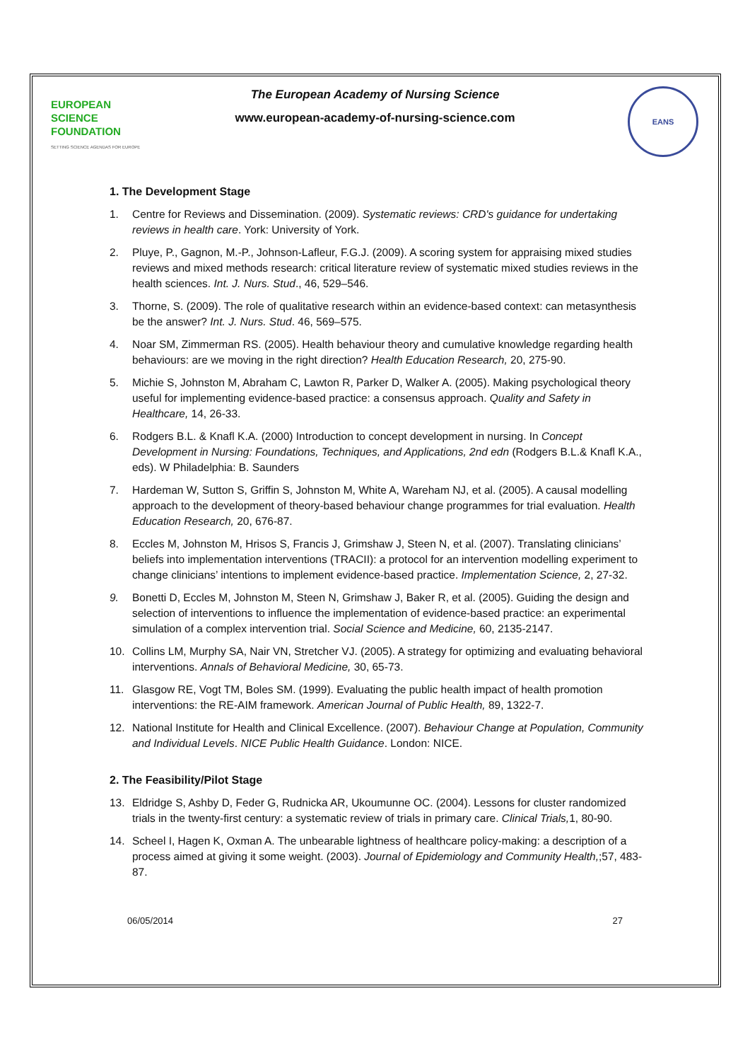EUROPEAN
SCIENCE
FOUNDATION
SETTING SCIENCE AGENDAS FOR EUROPE
The European Academy of Nursing Science
www.european-academy-of-nursing-science.com
EANS
1. The Development Stage
1. Centre for Reviews and Dissemination. (2009). Systematic reviews: CRD's guidance for undertaking reviews in health care. York: University of York.
2. Pluye, P., Gagnon, M.-P., Johnson-Lafleur, F.G.J. (2009). A scoring system for appraising mixed studies reviews and mixed methods research: critical literature review of systematic mixed studies reviews in the health sciences. Int. J. Nurs. Stud., 46, 529–546.
3. Thorne, S. (2009). The role of qualitative research within an evidence-based context: can metasynthesis be the answer? Int. J. Nurs. Stud. 46, 569–575.
4. Noar SM, Zimmerman RS. (2005). Health behaviour theory and cumulative knowledge regarding health behaviours: are we moving in the right direction? Health Education Research, 20, 275-90.
5. Michie S, Johnston M, Abraham C, Lawton R, Parker D, Walker A. (2005). Making psychological theory useful for implementing evidence-based practice: a consensus approach. Quality and Safety in Healthcare, 14, 26-33.
6. Rodgers B.L. & Knafl K.A. (2000) Introduction to concept development in nursing. In Concept Development in Nursing: Foundations, Techniques, and Applications, 2nd edn (Rodgers B.L.& Knafl K.A., eds). W Philadelphia: B. Saunders
7. Hardeman W, Sutton S, Griffin S, Johnston M, White A, Wareham NJ, et al. (2005). A causal modelling approach to the development of theory-based behaviour change programmes for trial evaluation. Health Education Research, 20, 676-87.
8. Eccles M, Johnston M, Hrisos S, Francis J, Grimshaw J, Steen N, et al. (2007). Translating clinicians’ beliefs into implementation interventions (TRACII): a protocol for an intervention modelling experiment to change clinicians’ intentions to implement evidence-based practice. Implementation Science, 2, 27-32.
9. Bonetti D, Eccles M, Johnston M, Steen N, Grimshaw J, Baker R, et al. (2005). Guiding the design and selection of interventions to influence the implementation of evidence-based practice: an experimental simulation of a complex intervention trial. Social Science and Medicine, 60, 2135-2147.
10. Collins LM, Murphy SA, Nair VN, Stretcher VJ. (2005). A strategy for optimizing and evaluating behavioral interventions. Annals of Behavioral Medicine, 30, 65-73.
11. Glasgow RE, Vogt TM, Boles SM. (1999). Evaluating the public health impact of health promotion interventions: the RE-AIM framework. American Journal of Public Health, 89, 1322-7.
12. National Institute for Health and Clinical Excellence. (2007). Behaviour Change at Population, Community and Individual Levels. NICE Public Health Guidance. London: NICE.
2. The Feasibility/Pilot Stage
13. Eldridge S, Ashby D, Feder G, Rudnicka AR, Ukoumunne OC. (2004). Lessons for cluster randomized trials in the twenty-first century: a systematic review of trials in primary care. Clinical Trials, 1, 80-90.
14. Scheel I, Hagen K, Oxman A. The unbearable lightness of healthcare policy-making: a description of a process aimed at giving it some weight. (2003). Journal of Epidemiology and Community Health,;57, 483-87.
06/05/2014 27